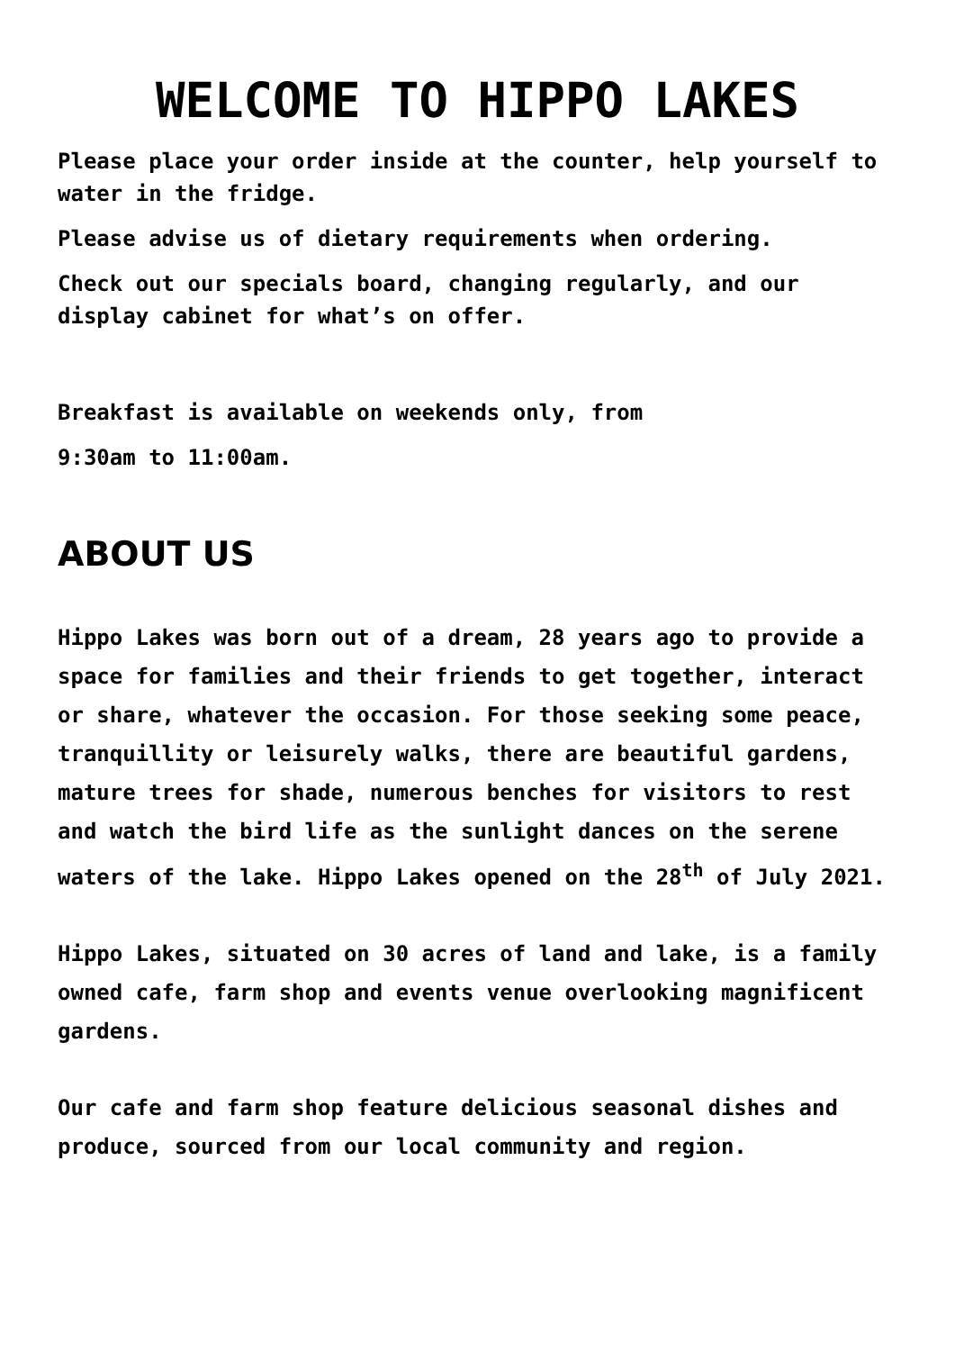WELCOME TO HIPPO LAKES
Please place your order inside at the counter, help yourself to water in the fridge.
Please advise us of dietary requirements when ordering.
Check out our specials board, changing regularly, and our display cabinet for what’s on offer.
Breakfast is available on weekends only, from
9:30am to 11:00am.
ABOUT US
Hippo Lakes was born out of a dream, 28 years ago to provide a space for families and their friends to get together, interact or share, whatever the occasion. For those seeking some peace, tranquillity or leisurely walks, there are beautiful gardens, mature trees for shade, numerous benches for visitors to rest and watch the bird life as the sunlight dances on the serene waters of the lake. Hippo Lakes opened on the 28<sup>th</sup> of July 2021.
Hippo Lakes, situated on 30 acres of land and lake, is a family owned cafe, farm shop and events venue overlooking magnificent gardens.
Our cafe and farm shop feature delicious seasonal dishes and produce, sourced from our local community and region.